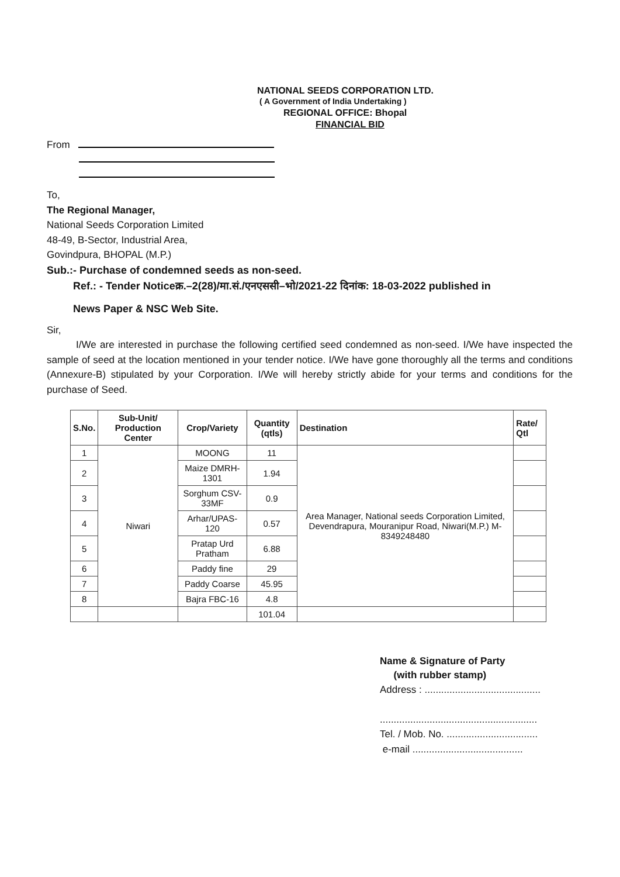NATIONAL SEEDS CORPORATION LTD.
( A Government of India Undertaking )
REGIONAL OFFICE: Bhopal
FINANCIAL BID
From
To,
The Regional Manager,
National Seeds Corporation Limited
48-49, B-Sector, Industrial Area,
Govindpura, BHOPAL (M.P.)
Sub.:- Purchase of condemned seeds as non-seed.
Ref.: - Tender Noticeक्र.–2(28)/मा.सं./एनएससी–भो/2021-22 दिनांक: 18-03-2022 published in
News Paper & NSC Web Site.
Sir,
I/We are interested in purchase the following certified seed condemned as non-seed. I/We have inspected the sample of seed at the location mentioned in your tender notice. I/We have gone thoroughly all the terms and conditions (Annexure-B) stipulated by your Corporation. I/We will hereby strictly abide for your terms and conditions for the purchase of Seed.
| S.No. | Sub-Unit/ Production Center | Crop/Variety | Quantity (qtls) | Destination | Rate/ Qtl |
| --- | --- | --- | --- | --- | --- |
| 1 | Niwari | MOONG | 11 | Area Manager, National seeds Corporation Limited, Devendrapura, Mouranipur Road, Niwari(M.P.) M-8349248480 | |
| 2 | | Maize DMRH-1301 | 1.94 | | |
| 3 | | Sorghum CSV-33MF | 0.9 | | |
| 4 | | Arhar/UPAS-120 | 0.57 | | |
| 5 | | Pratap Urd Pratham | 6.88 | | |
| 6 | | Paddy fine | 29 | | |
| 7 | | Paddy Coarse | 45.95 | | |
| 8 | | Bajra FBC-16 | 4.8 | | |
| | | | 101.04 | | |
Name & Signature of Party
(with rubber stamp)
Address : ..........................................
.........................................................
Tel. / Mob. No. .................................
e-mail ........................................